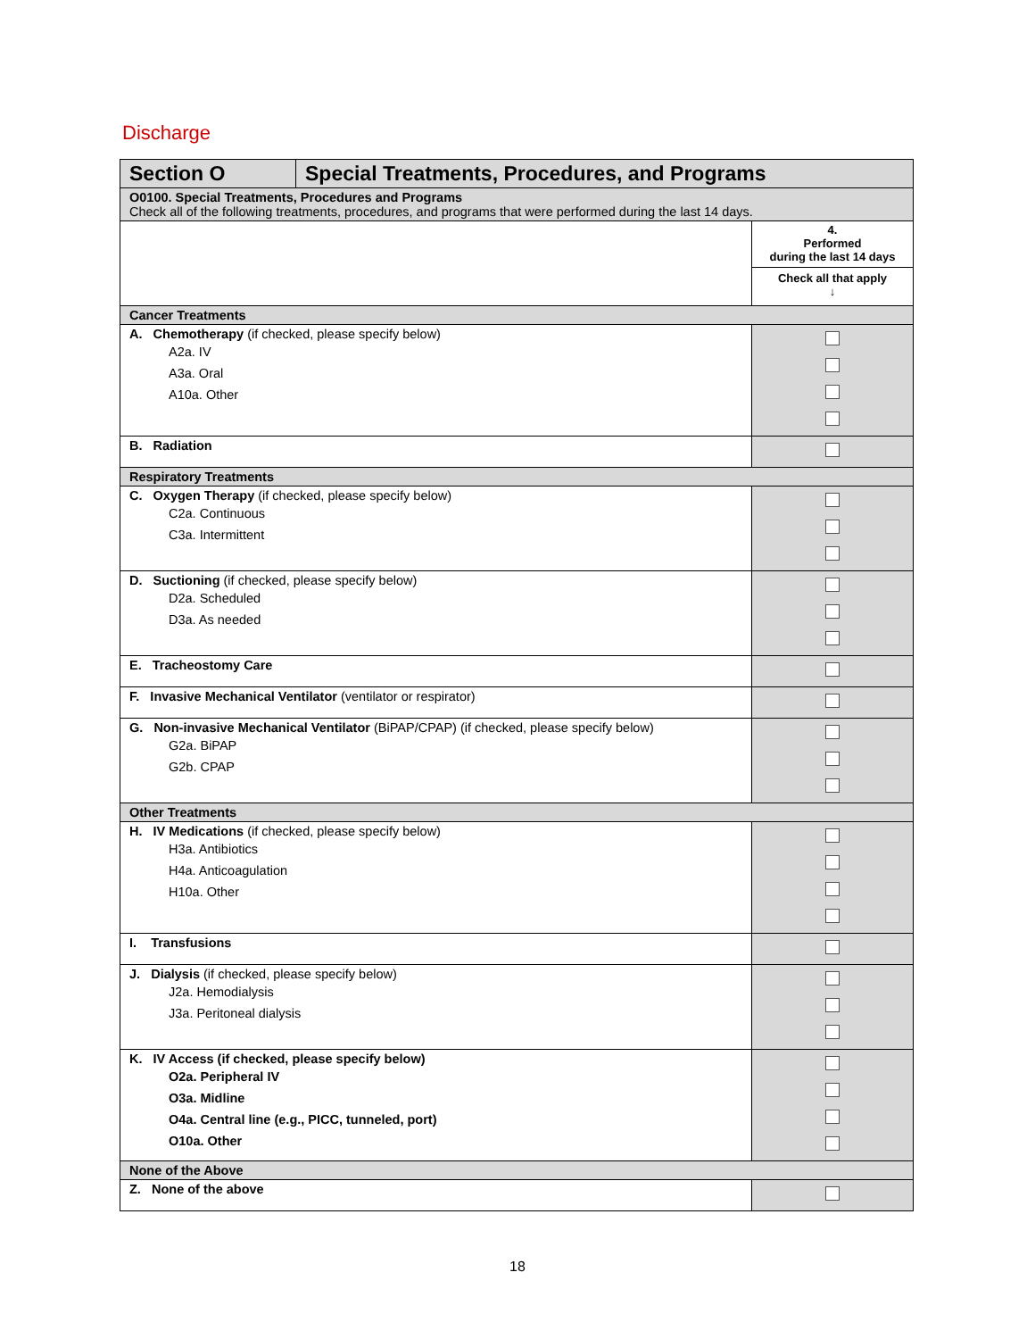Discharge
| Section O | Special Treatments, Procedures, and Programs | |
| O0100. Special Treatments, Procedures and Programs Check all of the following treatments, procedures, and programs that were performed during the last 14 days. | | |
| | | 4. Performed during the last 14 days Check all that apply ↓ |
| Cancer Treatments | | |
| A. Chemotherapy (if checked, please specify below) A2a. IV A3a. Oral A10a. Other | | |
| B. Radiation | | |
| Respiratory Treatments | | |
| C. Oxygen Therapy (if checked, please specify below) C2a. Continuous C3a. Intermittent | | |
| D. Suctioning (if checked, please specify below) D2a. Scheduled D3a. As needed | | |
| E. Tracheostomy Care | | |
| F. Invasive Mechanical Ventilator (ventilator or respirator) | | |
| G. Non-invasive Mechanical Ventilator (BiPAP/CPAP) (if checked, please specify below) G2a. BiPAP G2b. CPAP | | |
| Other Treatments | | |
| H. IV Medications (if checked, please specify below) H3a. Antibiotics H4a. Anticoagulation H10a. Other | | |
| I. Transfusions | | |
| J. Dialysis (if checked, please specify below) J2a. Hemodialysis J3a. Peritoneal dialysis | | |
| K. IV Access (if checked, please specify below) O2a. Peripheral IV O3a. Midline O4a. Central line (e.g., PICC, tunneled, port) O10a. Other | | |
| None of the Above | | |
| Z. None of the above | | |
18